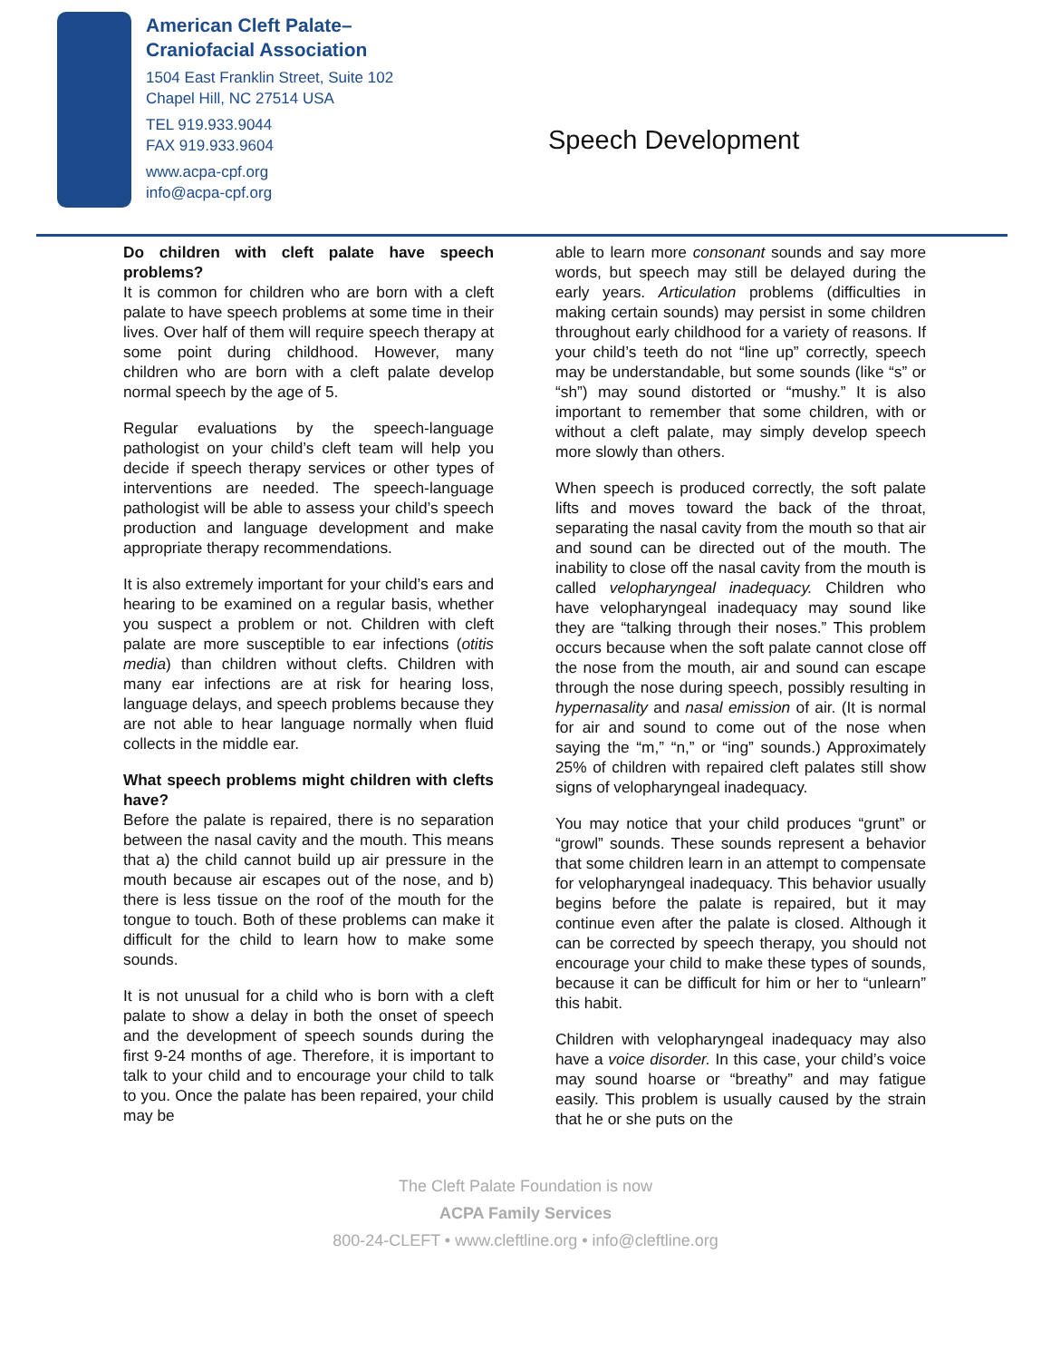American Cleft Palate–
Craniofacial Association
1504 East Franklin Street, Suite 102
Chapel Hill, NC 27514 USA
TEL 919.933.9044
FAX 919.933.9604
www.acpa-cpf.org
info@acpa-cpf.org
Speech Development
Do children with cleft palate have speech problems?
It is common for children who are born with a cleft palate to have speech problems at some time in their lives. Over half of them will require speech therapy at some point during childhood. However, many children who are born with a cleft palate develop normal speech by the age of 5.
Regular evaluations by the speech-language pathologist on your child’s cleft team will help you decide if speech therapy services or other types of interventions are needed. The speech-language pathologist will be able to assess your child’s speech production and language development and make appropriate therapy recommendations.
It is also extremely important for your child’s ears and hearing to be examined on a regular basis, whether you suspect a problem or not. Children with cleft palate are more susceptible to ear infections (otitis media) than children without clefts. Children with many ear infections are at risk for hearing loss, language delays, and speech problems because they are not able to hear language normally when fluid collects in the middle ear.
What speech problems might children with clefts have?
Before the palate is repaired, there is no separation between the nasal cavity and the mouth. This means that a) the child cannot build up air pressure in the mouth because air escapes out of the nose, and b) there is less tissue on the roof of the mouth for the tongue to touch. Both of these problems can make it difficult for the child to learn how to make some sounds.
It is not unusual for a child who is born with a cleft palate to show a delay in both the onset of speech and the development of speech sounds during the first 9-24 months of age. Therefore, it is important to talk to your child and to encourage your child to talk to you. Once the palate has been repaired, your child may be
able to learn more consonant sounds and say more words, but speech may still be delayed during the early years. Articulation problems (difficulties in making certain sounds) may persist in some children throughout early childhood for a variety of reasons. If your child’s teeth do not “line up” correctly, speech may be understandable, but some sounds (like “s” or “sh”) may sound distorted or “mushy.” It is also important to remember that some children, with or without a cleft palate, may simply develop speech more slowly than others.
When speech is produced correctly, the soft palate lifts and moves toward the back of the throat, separating the nasal cavity from the mouth so that air and sound can be directed out of the mouth. The inability to close off the nasal cavity from the mouth is called velopharyngeal inadequacy. Children who have velopharyngeal inadequacy may sound like they are “talking through their noses.” This problem occurs because when the soft palate cannot close off the nose from the mouth, air and sound can escape through the nose during speech, possibly resulting in hypernasality and nasal emission of air. (It is normal for air and sound to come out of the nose when saying the “m,” “n,” or “ing” sounds.) Approximately 25% of children with repaired cleft palates still show signs of velopharyngeal inadequacy.
You may notice that your child produces “grunt” or “growl” sounds. These sounds represent a behavior that some children learn in an attempt to compensate for velopharyngeal inadequacy. This behavior usually begins before the palate is repaired, but it may continue even after the palate is closed. Although it can be corrected by speech therapy, you should not encourage your child to make these types of sounds, because it can be difficult for him or her to “unlearn” this habit.
Children with velopharyngeal inadequacy may also have a voice disorder. In this case, your child’s voice may sound hoarse or “breathy” and may fatigue easily. This problem is usually caused by the strain that he or she puts on the
The Cleft Palate Foundation is now
ACPA Family Services
800-24-CLEFT • www.cleftline.org • info@cleftline.org